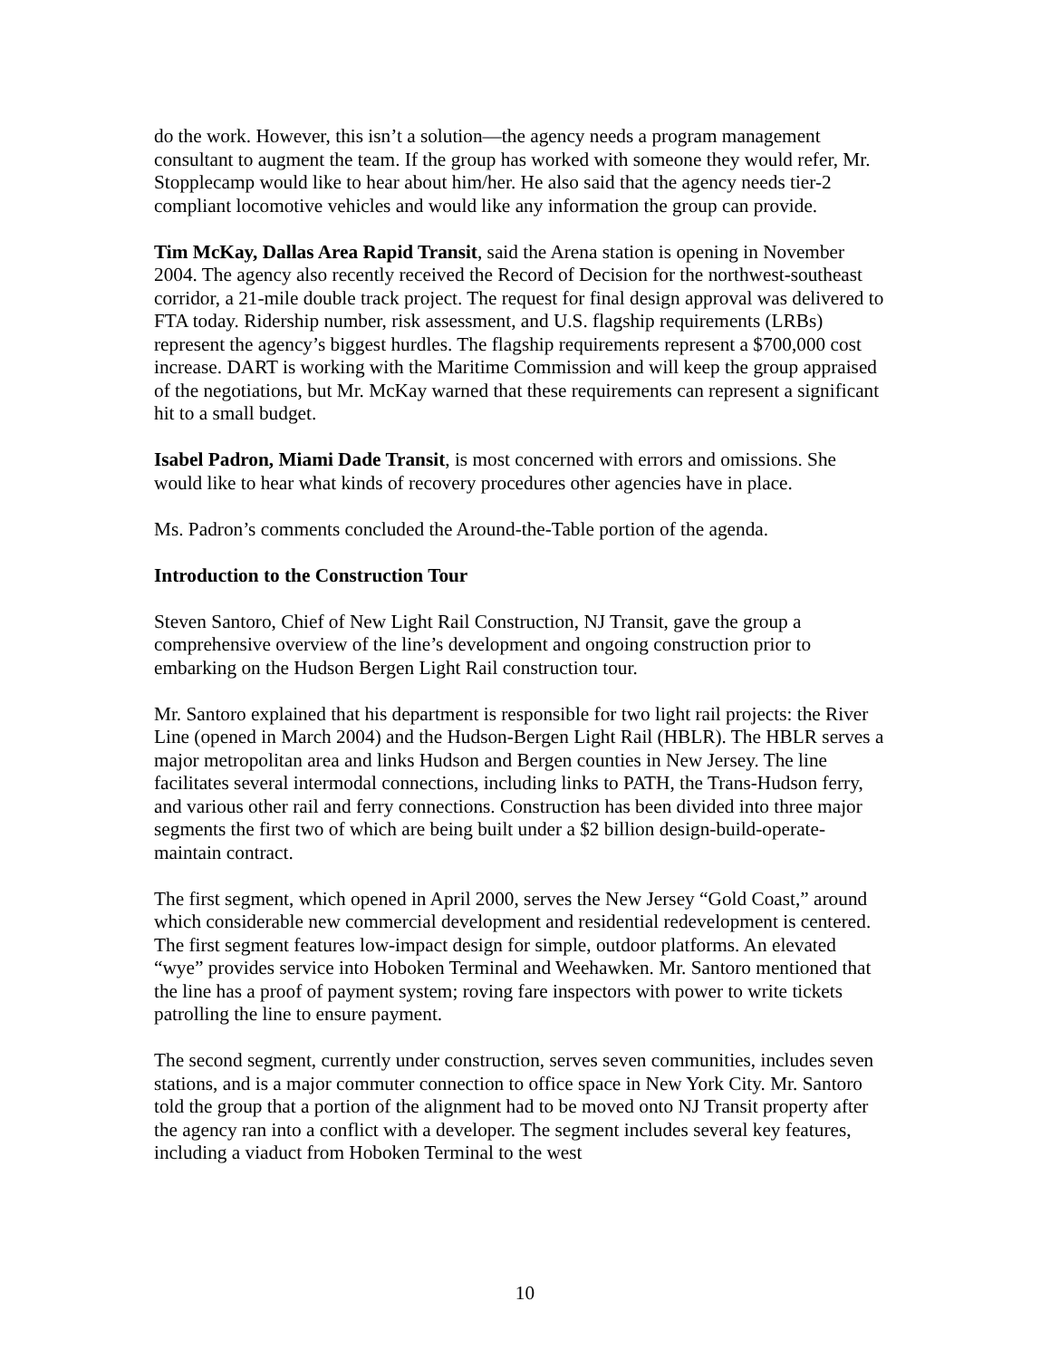do the work. However, this isn’t a solution—the agency needs a program management consultant to augment the team. If the group has worked with someone they would refer, Mr. Stopplecamp would like to hear about him/her. He also said that the agency needs tier-2 compliant locomotive vehicles and would like any information the group can provide.
Tim McKay, Dallas Area Rapid Transit, said the Arena station is opening in November 2004. The agency also recently received the Record of Decision for the northwest-southeast corridor, a 21-mile double track project. The request for final design approval was delivered to FTA today. Ridership number, risk assessment, and U.S. flagship requirements (LRBs) represent the agency’s biggest hurdles. The flagship requirements represent a $700,000 cost increase. DART is working with the Maritime Commission and will keep the group appraised of the negotiations, but Mr. McKay warned that these requirements can represent a significant hit to a small budget.
Isabel Padron, Miami Dade Transit, is most concerned with errors and omissions. She would like to hear what kinds of recovery procedures other agencies have in place.
Ms. Padron’s comments concluded the Around-the-Table portion of the agenda.
Introduction to the Construction Tour
Steven Santoro, Chief of New Light Rail Construction, NJ Transit, gave the group a comprehensive overview of the line’s development and ongoing construction prior to embarking on the Hudson Bergen Light Rail construction tour.
Mr. Santoro explained that his department is responsible for two light rail projects: the River Line (opened in March 2004) and the Hudson-Bergen Light Rail (HBLR). The HBLR serves a major metropolitan area and links Hudson and Bergen counties in New Jersey. The line facilitates several intermodal connections, including links to PATH, the Trans-Hudson ferry, and various other rail and ferry connections. Construction has been divided into three major segments the first two of which are being built under a $2 billion design-build-operate-maintain contract.
The first segment, which opened in April 2000, serves the New Jersey “Gold Coast,” around which considerable new commercial development and residential redevelopment is centered. The first segment features low-impact design for simple, outdoor platforms. An elevated “wye” provides service into Hoboken Terminal and Weehawken. Mr. Santoro mentioned that the line has a proof of payment system; roving fare inspectors with power to write tickets patrolling the line to ensure payment.
The second segment, currently under construction, serves seven communities, includes seven stations, and is a major commuter connection to office space in New York City. Mr. Santoro told the group that a portion of the alignment had to be moved onto NJ Transit property after the agency ran into a conflict with a developer. The segment includes several key features, including a viaduct from Hoboken Terminal to the west
10